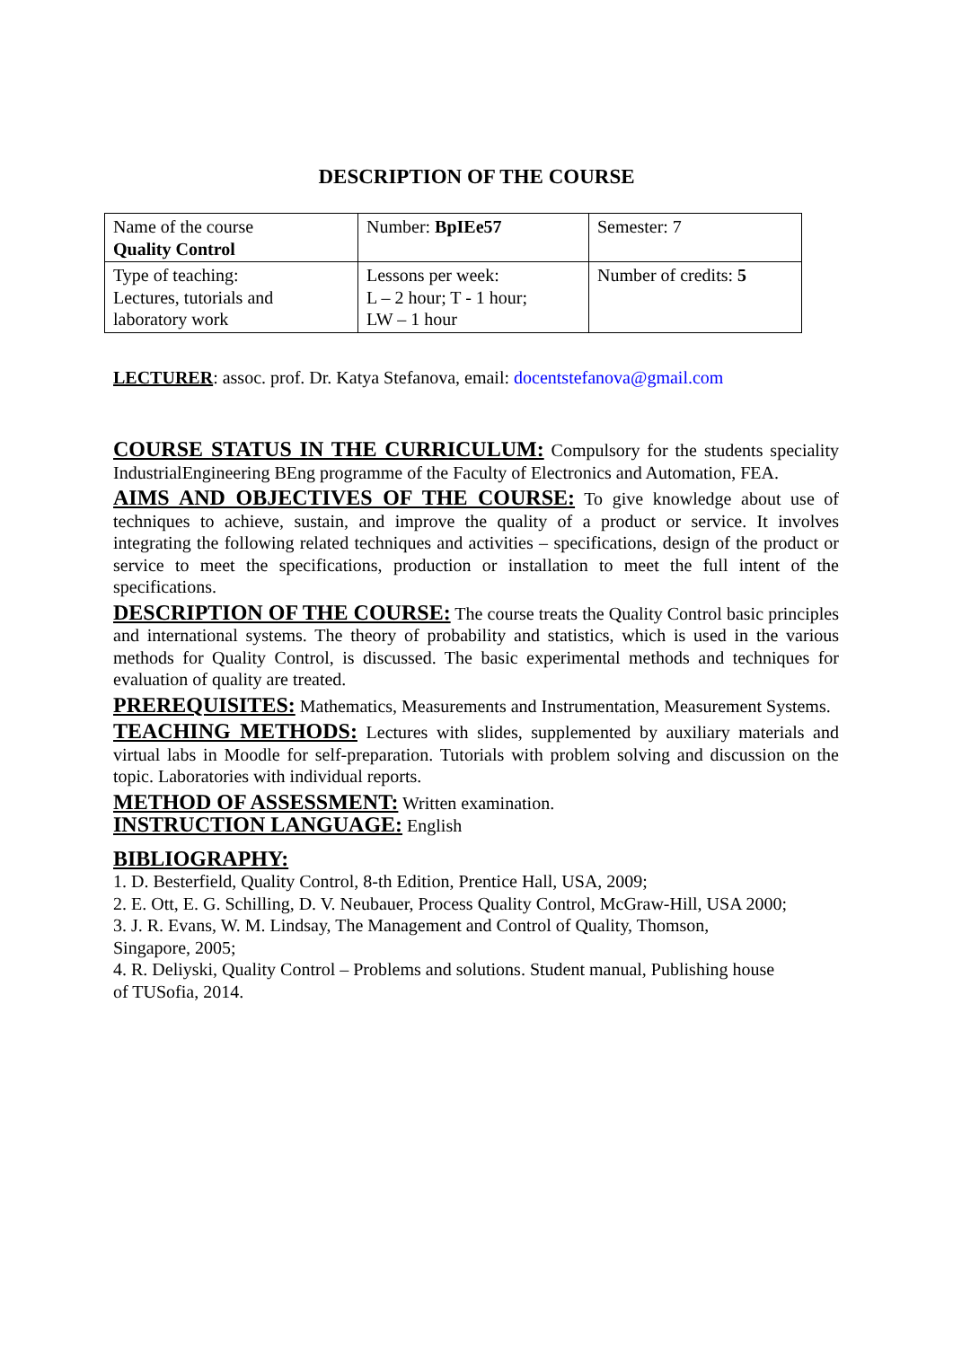DESCRIPTION OF THE COURSE
| Name of the course Quality Control | Number: BpIEe57 | Semester: 7 |
| Type of teaching: Lectures, tutorials and laboratory work | Lessons per week: L – 2 hour; T - 1 hour; LW – 1 hour | Number of credits: 5 |
LECTURER: assoc. prof. Dr. Katya Stefanova, email: docentstefanova@gmail.com
COURSE STATUS IN THE CURRICULUM: Compulsory for the students speciality IndustrialEngineering BEng programme of the Faculty of Electronics and Automation, FEA.
AIMS AND OBJECTIVES OF THE COURSE: To give knowledge about use of techniques to achieve, sustain, and improve the quality of a product or service. It involves integrating the following related techniques and activities – specifications, design of the product or service to meet the specifications, production or installation to meet the full intent of the specifications.
DESCRIPTION OF THE COURSE: The course treats the Quality Control basic principles and international systems. The theory of probability and statistics, which is used in the various methods for Quality Control, is discussed. The basic experimental methods and techniques for evaluation of quality are treated.
PREREQUISITES: Mathematics, Measurements and Instrumentation, Measurement Systems.
TEACHING METHODS: Lectures with slides, supplemented by auxiliary materials and virtual labs in Moodle for self-preparation. Tutorials with problem solving and discussion on the topic. Laboratories with individual reports.
METHOD OF ASSESSMENT: Written examination.
INSTRUCTION LANGUAGE: English
BIBLIOGRAPHY:
1. D. Besterfield, Quality Control, 8-th Edition, Prentice Hall, USA, 2009;
2. E. Ott, E. G. Schilling, D. V. Neubauer, Process Quality Control, McGraw-Hill, USA 2000;
3. J. R. Evans, W. M. Lindsay, The Management and Control of Quality, Thomson,
Singapore, 2005;
4. R. Deliyski, Quality Control – Problems and solutions. Student manual, Publishing house
of TUSofia, 2014.